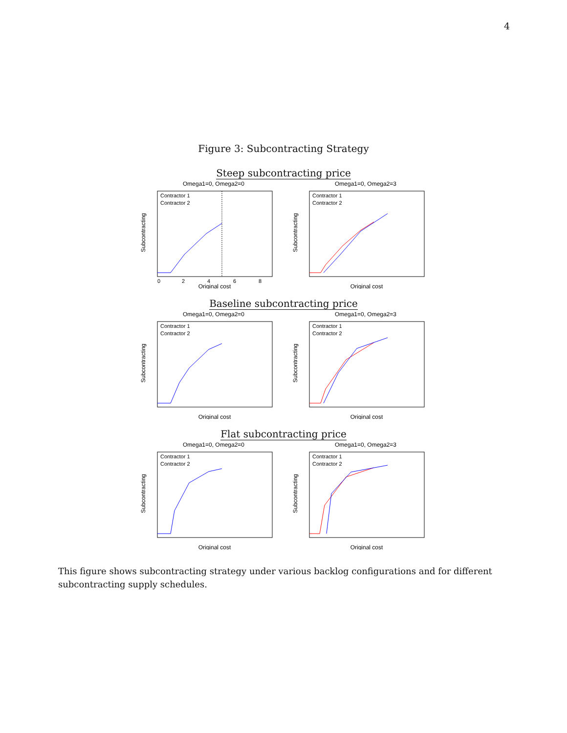4
Figure 3: Subcontracting Strategy
Steep subcontracting price
Omega1=0, Omega2=0
Subcontracting
0
2
4
6
8
Original cost
Contractor 1
Contractor 2
Omega1=0, Omega2=3
Subcontracting
Original cost
Contractor 1
Contractor 2
Baseline subcontracting price
Omega1=0, Omega2=0
Subcontracting
Original cost
Contractor 1
Contractor 2
Omega1=0, Omega2=3
Subcontracting
Original cost
Contractor 1
Contractor 2
Flat subcontracting price
Omega1=0, Omega2=0
Subcontracting
Original cost
Contractor 1
Contractor 2
Omega1=0, Omega2=3
Subcontracting
Original cost
Contractor 1
Contractor 2
This figure shows subcontracting strategy under various backlog configurations and for different subcontracting supply schedules.